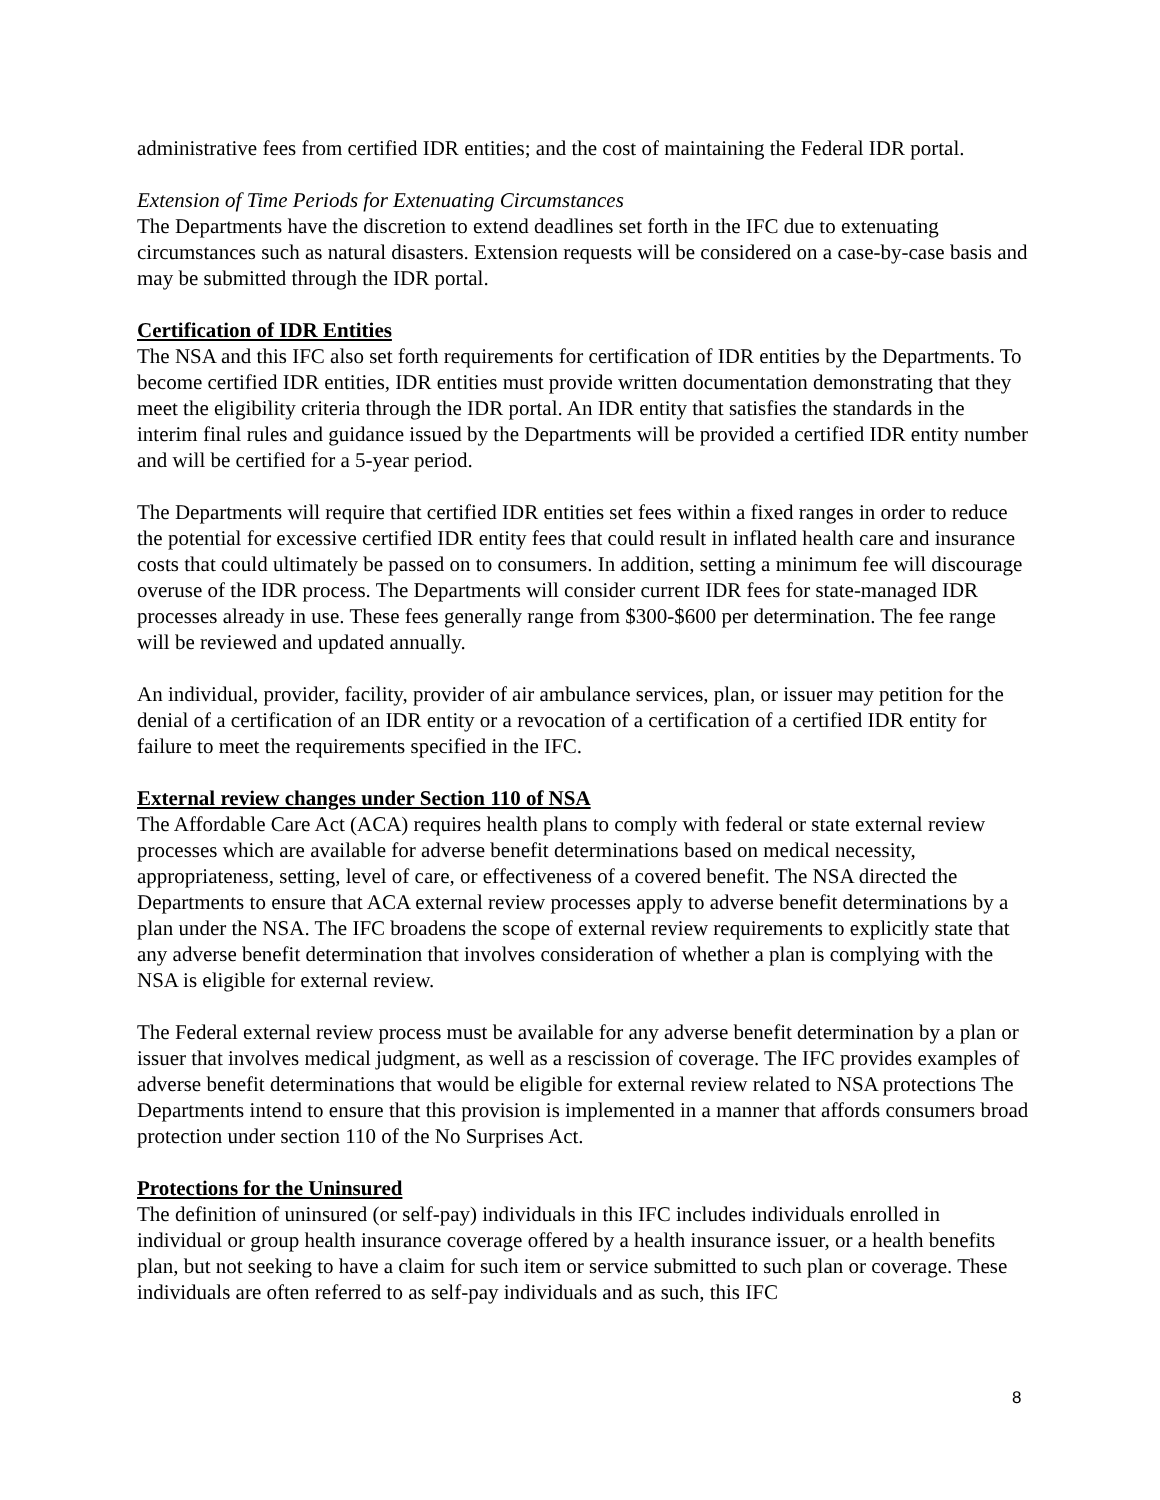administrative fees from certified IDR entities; and the cost of maintaining the Federal IDR portal.
Extension of Time Periods for Extenuating Circumstances
The Departments have the discretion to extend deadlines set forth in the IFC due to extenuating circumstances such as natural disasters. Extension requests will be considered on a case-by-case basis and may be submitted through the IDR portal.
Certification of IDR Entities
The NSA and this IFC also set forth requirements for certification of IDR entities by the Departments. To become certified IDR entities, IDR entities must provide written documentation demonstrating that they meet the eligibility criteria through the IDR portal. An IDR entity that satisfies the standards in the interim final rules and guidance issued by the Departments will be provided a certified IDR entity number and will be certified for a 5-year period.
The Departments will require that certified IDR entities set fees within a fixed ranges in order to reduce the potential for excessive certified IDR entity fees that could result in inflated health care and insurance costs that could ultimately be passed on to consumers. In addition, setting a minimum fee will discourage overuse of the IDR process. The Departments will consider current IDR fees for state-managed IDR processes already in use. These fees generally range from $300-$600 per determination. The fee range will be reviewed and updated annually.
An individual, provider, facility, provider of air ambulance services, plan, or issuer may petition for the denial of a certification of an IDR entity or a revocation of a certification of a certified IDR entity for failure to meet the requirements specified in the IFC.
External review changes under Section 110 of NSA
The Affordable Care Act (ACA) requires health plans to comply with federal or state external review processes which are available for adverse benefit determinations based on medical necessity, appropriateness, setting, level of care, or effectiveness of a covered benefit. The NSA directed the Departments to ensure that ACA external review processes apply to adverse benefit determinations by a plan under the NSA. The IFC broadens the scope of external review requirements to explicitly state that any adverse benefit determination that involves consideration of whether a plan is complying with the NSA is eligible for external review.
The Federal external review process must be available for any adverse benefit determination by a plan or issuer that involves medical judgment, as well as a rescission of coverage. The IFC provides examples of adverse benefit determinations that would be eligible for external review related to NSA protections The Departments intend to ensure that this provision is implemented in a manner that affords consumers broad protection under section 110 of the No Surprises Act.
Protections for the Uninsured
The definition of uninsured (or self-pay) individuals in this IFC includes individuals enrolled in individual or group health insurance coverage offered by a health insurance issuer, or a health benefits plan, but not seeking to have a claim for such item or service submitted to such plan or coverage. These individuals are often referred to as self-pay individuals and as such, this IFC
8